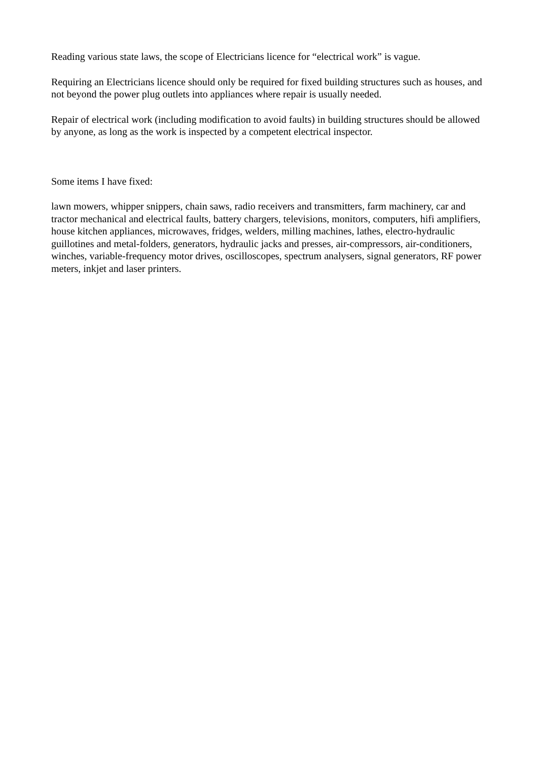Reading various state laws, the scope of Electricians licence for “electrical work” is vague.
Requiring an Electricians licence should only be required for fixed building structures such as houses, and not beyond the power plug outlets into appliances where repair is usually needed.
Repair of electrical work (including modification to avoid faults) in building structures should be allowed by anyone, as long as the work is inspected by a competent electrical inspector.
Some items I have fixed:
lawn mowers, whipper snippers, chain saws, radio receivers and transmitters, farm machinery, car and tractor mechanical and electrical faults, battery chargers, televisions, monitors, computers, hifi amplifiers, house kitchen appliances, microwaves, fridges, welders, milling machines, lathes, electro-hydraulic guillotines and metal-folders, generators, hydraulic jacks and presses, air-compressors, air-conditioners, winches, variable-frequency motor drives, oscilloscopes, spectrum analysers, signal generators, RF power meters, inkjet and laser printers.